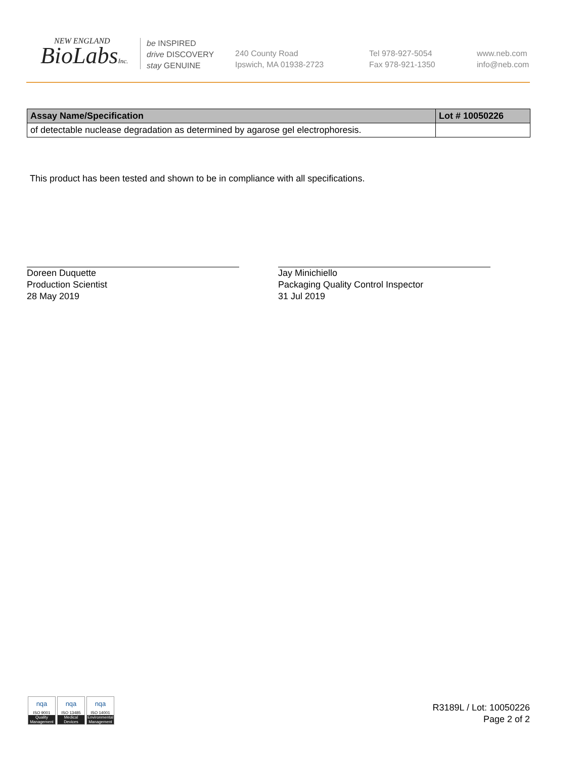NEW ENGLAND
BioLabsInc.
be INSPIRED
drive DISCOVERY
stay GENUINE
240 County Road
Ipswich, MA 01938-2723
Tel 978-927-5054
Fax 978-921-1350
www.neb.com
info@neb.com
| Assay Name/Specification | Lot # 10050226 |
| --- | --- |
| of detectable nuclease degradation as determined by agarose gel electrophoresis. | |
This product has been tested and shown to be in compliance with all specifications.
Doreen Duquette
Production Scientist
28 May 2019
Jay Minichiello
Packaging Quality Control Inspector
31 Jul 2019
nqa
ISO 9001
Quality Management
nqa
ISO 13485
Medical Devices
nqa
ISO 14001
Environmental Management
R3189L / Lot: 10050226
Page 2 of 2